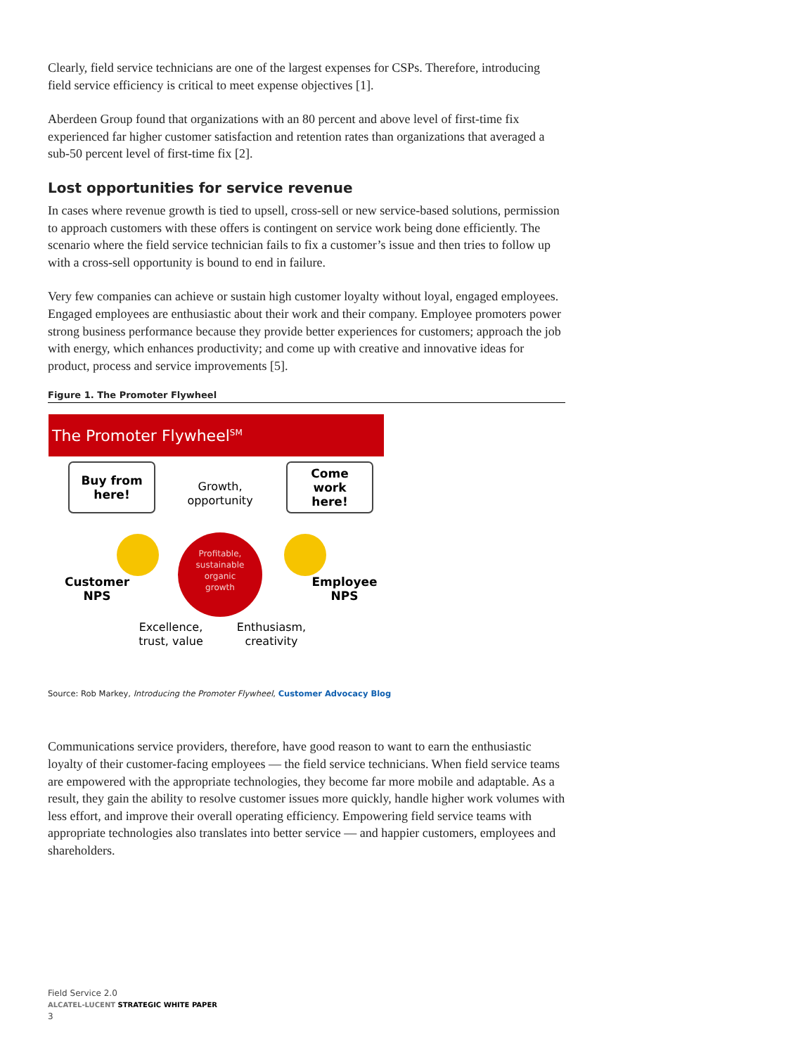Clearly, field service technicians are one of the largest expenses for CSPs. Therefore, introducing field service efficiency is critical to meet expense objectives [1].
Aberdeen Group found that organizations with an 80 percent and above level of first-time fix experienced far higher customer satisfaction and retention rates than organizations that averaged a sub-50 percent level of first-time fix [2].
Lost opportunities for service revenue
In cases where revenue growth is tied to upsell, cross-sell or new service-based solutions, permission to approach customers with these offers is contingent on service work being done efficiently. The scenario where the field service technician fails to fix a customer’s issue and then tries to follow up with a cross-sell opportunity is bound to end in failure.
Very few companies can achieve or sustain high customer loyalty without loyal, engaged employees. Engaged employees are enthusiastic about their work and their company. Employee promoters power strong business performance because they provide better experiences for customers; approach the job with energy, which enhances productivity; and come up with creative and innovative ideas for product, process and service improvements [5].
Figure 1. The Promoter Flywheel
The Promoter FlywheelSM
Buy from
here!
Come
work
here!
Growth,
opportunity
Profitable,
sustainable
organic
growth
Customer
NPS
Employee
NPS
Excellence,
trust, value
Enthusiasm,
creativity
Source: Rob Markey, Introducing the Promoter Flywheel, Customer Advocacy Blog
Communications service providers, therefore, have good reason to want to earn the enthusiastic loyalty of their customer-facing employees — the field service technicians. When field service teams are empowered with the appropriate technologies, they become far more mobile and adaptable. As a result, they gain the ability to resolve customer issues more quickly, handle higher work volumes with less effort, and improve their overall operating efficiency. Empowering field service teams with appropriate technologies also translates into better service — and happier customers, employees and shareholders.
Field Service 2.0
ALCATEL-LUCENT STRATEGIC WHITE PAPER
3